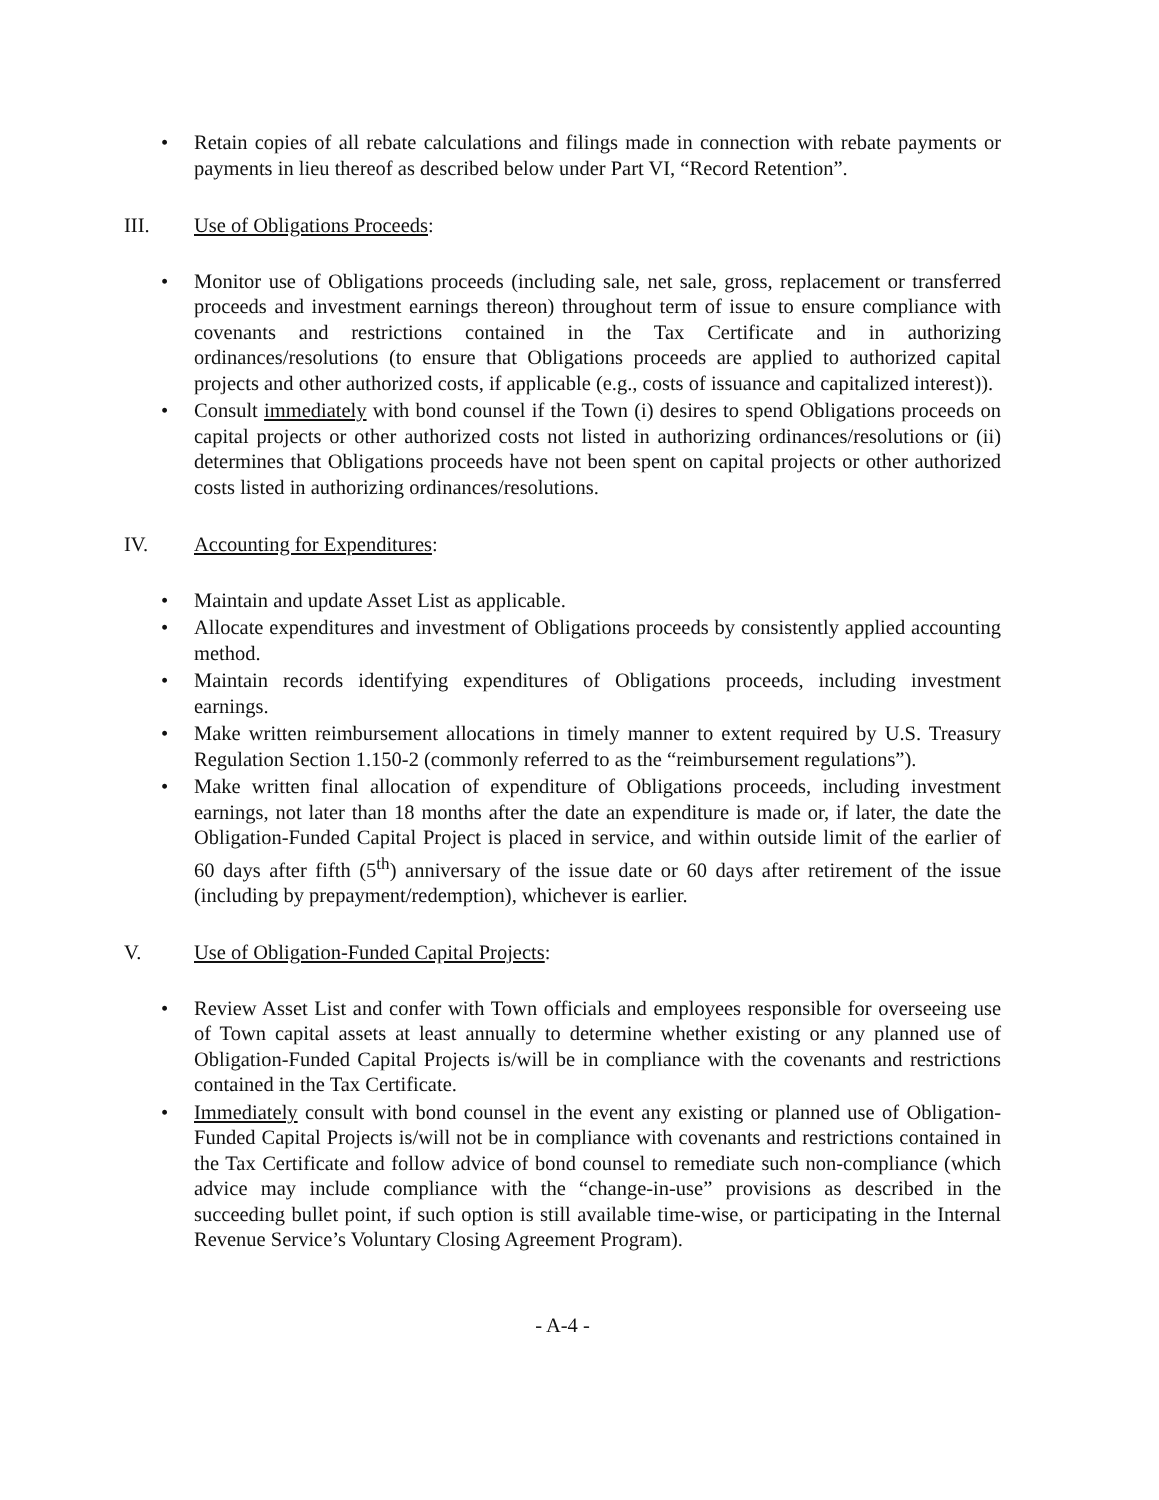• Retain copies of all rebate calculations and filings made in connection with rebate payments or payments in lieu thereof as described below under Part VI, “Record Retention”.
III. Use of Obligations Proceeds:
• Monitor use of Obligations proceeds (including sale, net sale, gross, replacement or transferred proceeds and investment earnings thereon) throughout term of issue to ensure compliance with covenants and restrictions contained in the Tax Certificate and in authorizing ordinances/resolutions (to ensure that Obligations proceeds are applied to authorized capital projects and other authorized costs, if applicable (e.g., costs of issuance and capitalized interest)).
• Consult immediately with bond counsel if the Town (i) desires to spend Obligations proceeds on capital projects or other authorized costs not listed in authorizing ordinances/resolutions or (ii) determines that Obligations proceeds have not been spent on capital projects or other authorized costs listed in authorizing ordinances/resolutions.
IV. Accounting for Expenditures:
• Maintain and update Asset List as applicable.
• Allocate expenditures and investment of Obligations proceeds by consistently applied accounting method.
• Maintain records identifying expenditures of Obligations proceeds, including investment earnings.
• Make written reimbursement allocations in timely manner to extent required by U.S. Treasury Regulation Section 1.150-2 (commonly referred to as the “reimbursement regulations”).
• Make written final allocation of expenditure of Obligations proceeds, including investment earnings, not later than 18 months after the date an expenditure is made or, if later, the date the Obligation-Funded Capital Project is placed in service, and within outside limit of the earlier of 60 days after fifth (5<sup>th</sup>) anniversary of the issue date or 60 days after retirement of the issue (including by prepayment/redemption), whichever is earlier.
V. Use of Obligation-Funded Capital Projects:
• Review Asset List and confer with Town officials and employees responsible for overseeing use of Town capital assets at least annually to determine whether existing or any planned use of Obligation-Funded Capital Projects is/will be in compliance with the covenants and restrictions contained in the Tax Certificate.
• Immediately consult with bond counsel in the event any existing or planned use of Obligation-Funded Capital Projects is/will not be in compliance with covenants and restrictions contained in the Tax Certificate and follow advice of bond counsel to remediate such non-compliance (which advice may include compliance with the “change-in-use” provisions as described in the succeeding bullet point, if such option is still available time-wise, or participating in the Internal Revenue Service’s Voluntary Closing Agreement Program).
- A-4 -